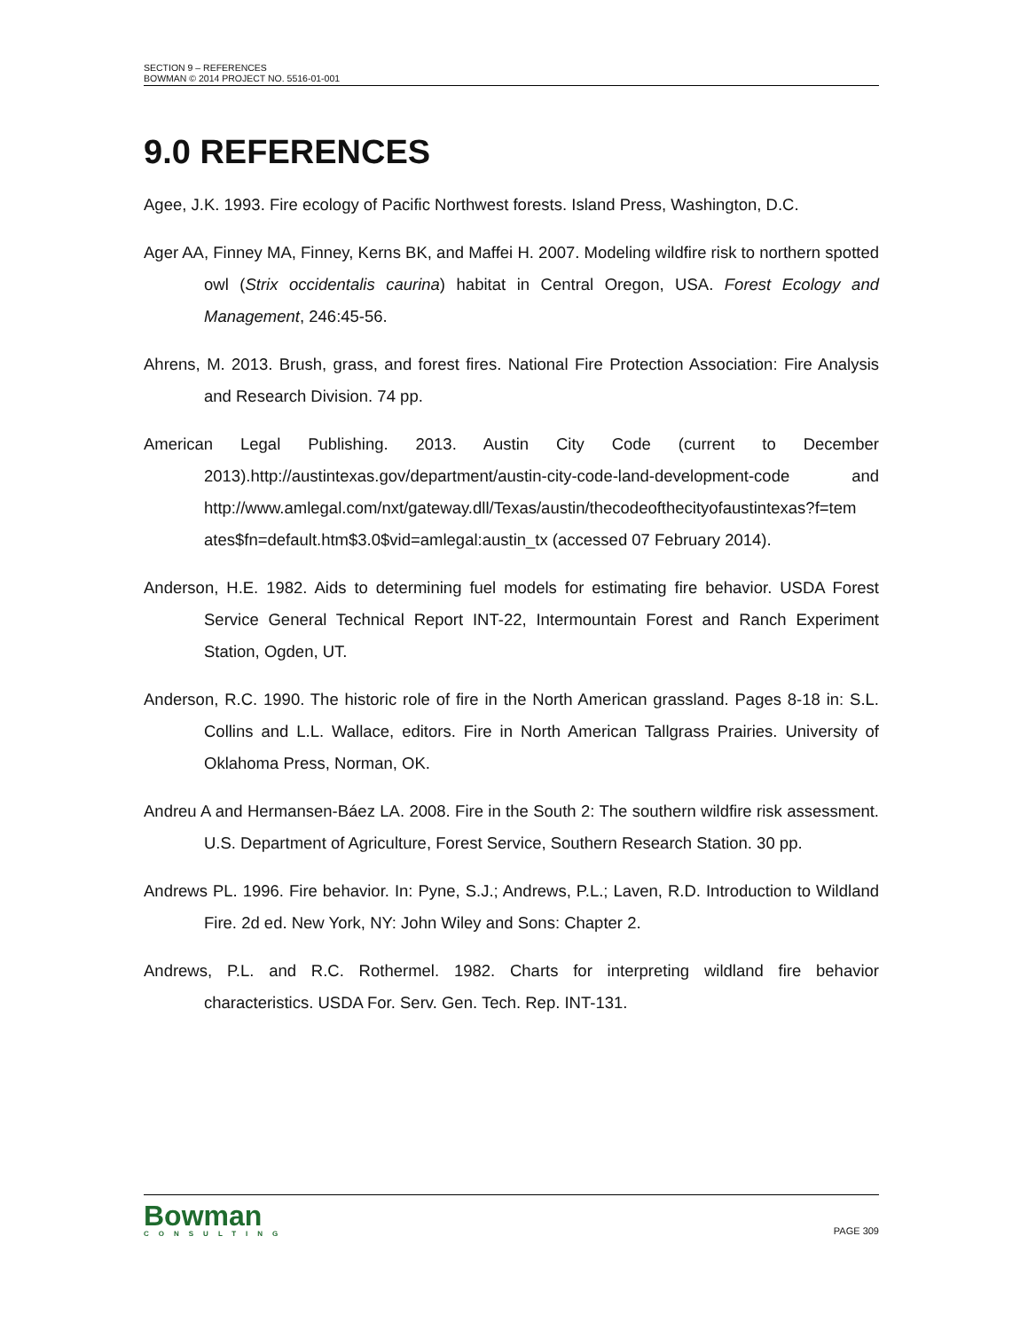SECTION 9 – REFERENCES
BOWMAN © 2014 PROJECT NO. 5516-01-001
9.0 REFERENCES
Agee, J.K. 1993. Fire ecology of Pacific Northwest forests. Island Press, Washington, D.C.
Ager AA, Finney MA, Finney, Kerns BK, and Maffei H. 2007. Modeling wildfire risk to northern spotted owl (Strix occidentalis caurina) habitat in Central Oregon, USA. Forest Ecology and Management, 246:45-56.
Ahrens, M. 2013. Brush, grass, and forest fires. National Fire Protection Association: Fire Analysis and Research Division. 74 pp.
American Legal Publishing. 2013. Austin City Code (current to December 2013).http://austintexas.gov/department/austin-city-code-land-development-code and http://www.amlegal.com/nxt/gateway.dll/Texas/austin/thecodeofthecityofaustintexas?f=tem ates$fn=default.htm$3.0$vid=amlegal:austin_tx (accessed 07 February 2014).
Anderson, H.E. 1982. Aids to determining fuel models for estimating fire behavior. USDA Forest Service General Technical Report INT-22, Intermountain Forest and Ranch Experiment Station, Ogden, UT.
Anderson, R.C. 1990. The historic role of fire in the North American grassland. Pages 8-18 in: S.L. Collins and L.L. Wallace, editors. Fire in North American Tallgrass Prairies. University of Oklahoma Press, Norman, OK.
Andreu A and Hermansen-Báez LA. 2008. Fire in the South 2: The southern wildfire risk assessment. U.S. Department of Agriculture, Forest Service, Southern Research Station. 30 pp.
Andrews PL. 1996. Fire behavior. In: Pyne, S.J.; Andrews, P.L.; Laven, R.D. Introduction to Wildland Fire. 2d ed. New York, NY: John Wiley and Sons: Chapter 2.
Andrews, P.L. and R.C. Rothermel. 1982. Charts for interpreting wildland fire behavior characteristics. USDA For. Serv. Gen. Tech. Rep. INT-131.
Bowman
CONSULTING
PAGE 309